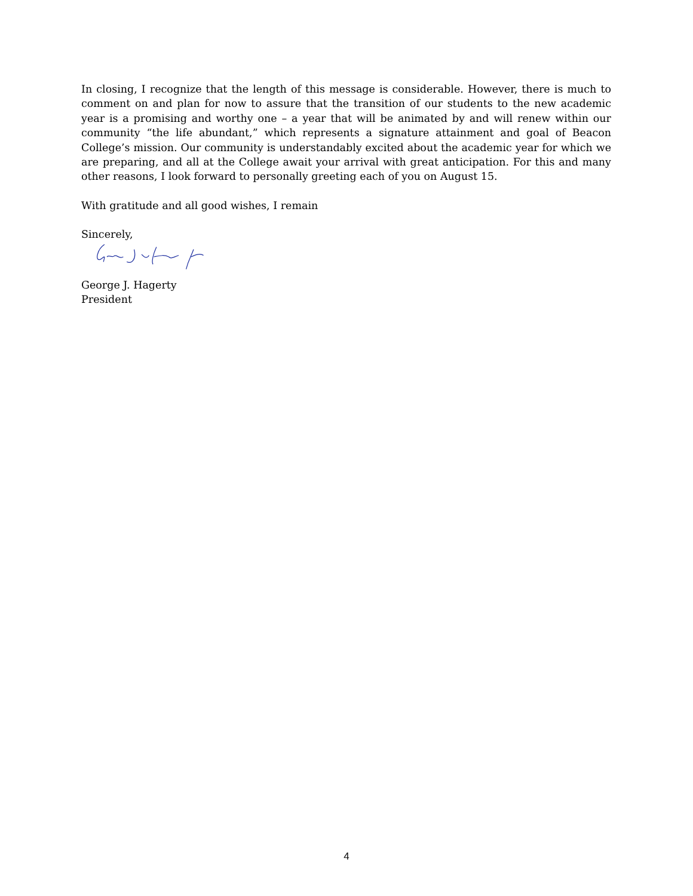In closing, I recognize that the length of this message is considerable. However, there is much to comment on and plan for now to assure that the transition of our students to the new academic year is a promising and worthy one – a year that will be animated by and will renew within our community “the life abundant,” which represents a signature attainment and goal of Beacon College’s mission. Our community is understandably excited about the academic year for which we are preparing, and all at the College await your arrival with great anticipation. For this and many other reasons, I look forward to personally greeting each of you on August 15.
With gratitude and all good wishes, I remain
Sincerely,
George J. Hagerty
President
4